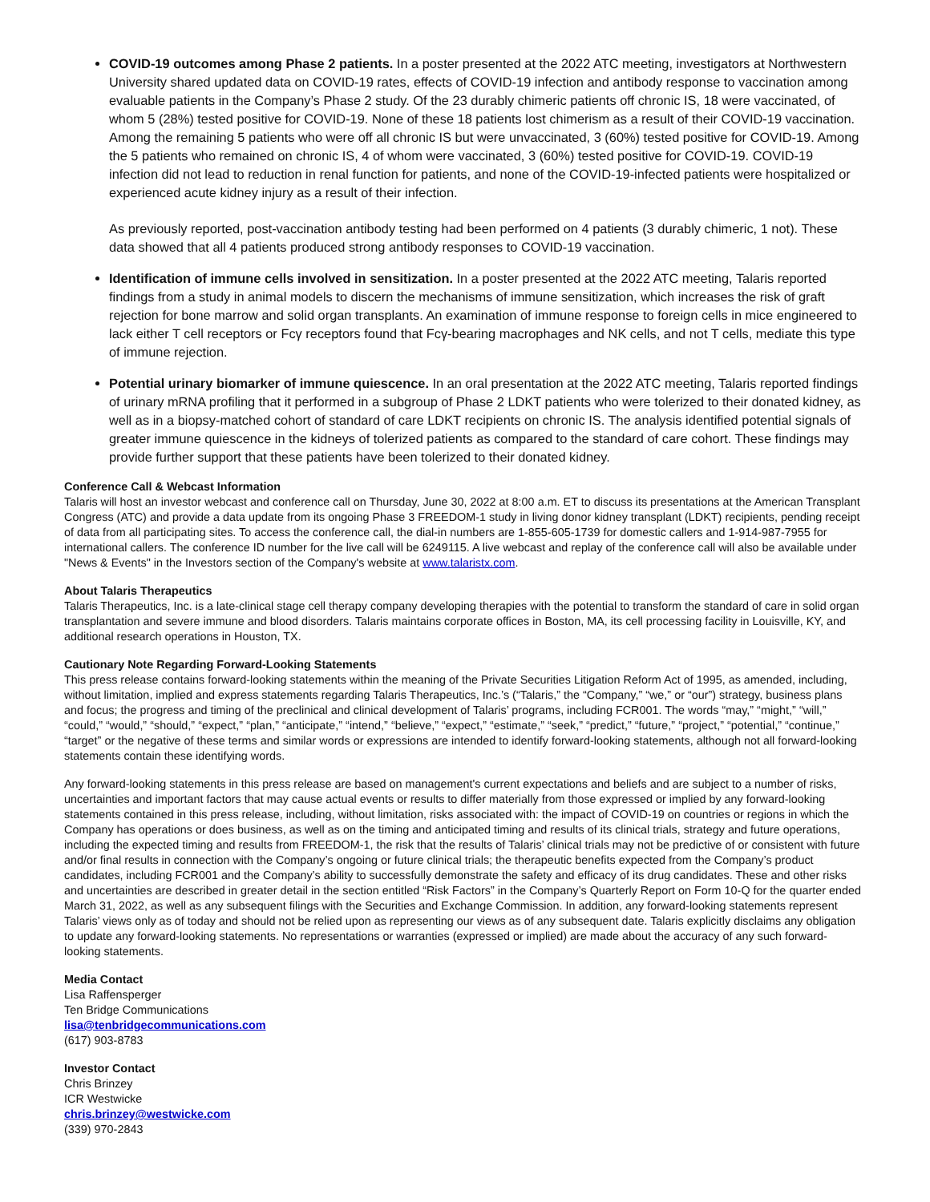COVID-19 outcomes among Phase 2 patients. In a poster presented at the 2022 ATC meeting, investigators at Northwestern University shared updated data on COVID-19 rates, effects of COVID-19 infection and antibody response to vaccination among evaluable patients in the Company’s Phase 2 study. Of the 23 durably chimeric patients off chronic IS, 18 were vaccinated, of whom 5 (28%) tested positive for COVID-19. None of these 18 patients lost chimerism as a result of their COVID-19 vaccination. Among the remaining 5 patients who were off all chronic IS but were unvaccinated, 3 (60%) tested positive for COVID-19. Among the 5 patients who remained on chronic IS, 4 of whom were vaccinated, 3 (60%) tested positive for COVID-19. COVID-19 infection did not lead to reduction in renal function for patients, and none of the COVID-19-infected patients were hospitalized or experienced acute kidney injury as a result of their infection.
As previously reported, post-vaccination antibody testing had been performed on 4 patients (3 durably chimeric, 1 not). These data showed that all 4 patients produced strong antibody responses to COVID-19 vaccination.
Identification of immune cells involved in sensitization. In a poster presented at the 2022 ATC meeting, Talaris reported findings from a study in animal models to discern the mechanisms of immune sensitization, which increases the risk of graft rejection for bone marrow and solid organ transplants. An examination of immune response to foreign cells in mice engineered to lack either T cell receptors or Fcγ receptors found that Fcγ-bearing macrophages and NK cells, and not T cells, mediate this type of immune rejection.
Potential urinary biomarker of immune quiescence. In an oral presentation at the 2022 ATC meeting, Talaris reported findings of urinary mRNA profiling that it performed in a subgroup of Phase 2 LDKT patients who were tolerized to their donated kidney, as well as in a biopsy-matched cohort of standard of care LDKT recipients on chronic IS. The analysis identified potential signals of greater immune quiescence in the kidneys of tolerized patients as compared to the standard of care cohort. These findings may provide further support that these patients have been tolerized to their donated kidney.
Conference Call & Webcast Information
Talaris will host an investor webcast and conference call on Thursday, June 30, 2022 at 8:00 a.m. ET to discuss its presentations at the American Transplant Congress (ATC) and provide a data update from its ongoing Phase 3 FREEDOM-1 study in living donor kidney transplant (LDKT) recipients, pending receipt of data from all participating sites. To access the conference call, the dial-in numbers are 1-855-605-1739 for domestic callers and 1-914-987-7955 for international callers. The conference ID number for the live call will be 6249115. A live webcast and replay of the conference call will also be available under "News & Events" in the Investors section of the Company's website at www.talaristx.com.
About Talaris Therapeutics
Talaris Therapeutics, Inc. is a late-clinical stage cell therapy company developing therapies with the potential to transform the standard of care in solid organ transplantation and severe immune and blood disorders. Talaris maintains corporate offices in Boston, MA, its cell processing facility in Louisville, KY, and additional research operations in Houston, TX.
Cautionary Note Regarding Forward-Looking Statements
This press release contains forward-looking statements within the meaning of the Private Securities Litigation Reform Act of 1995, as amended, including, without limitation, implied and express statements regarding Talaris Therapeutics, Inc.’s (“Talaris,” the “Company,” “we,” or “our”) strategy, business plans and focus; the progress and timing of the preclinical and clinical development of Talaris’ programs, including FCR001. The words “may,” “might,” “will,” “could,” “would,” “should,” “expect,” “plan,” “anticipate,” “intend,” “believe,” “expect,” “estimate,” “seek,” “predict,” “future,” “project,” “potential,” “continue,” “target” or the negative of these terms and similar words or expressions are intended to identify forward-looking statements, although not all forward-looking statements contain these identifying words.
Any forward-looking statements in this press release are based on management's current expectations and beliefs and are subject to a number of risks, uncertainties and important factors that may cause actual events or results to differ materially from those expressed or implied by any forward-looking statements contained in this press release, including, without limitation, risks associated with: the impact of COVID-19 on countries or regions in which the Company has operations or does business, as well as on the timing and anticipated timing and results of its clinical trials, strategy and future operations, including the expected timing and results from FREEDOM-1, the risk that the results of Talaris’ clinical trials may not be predictive of or consistent with future and/or final results in connection with the Company’s ongoing or future clinical trials; the therapeutic benefits expected from the Company’s product candidates, including FCR001 and the Company’s ability to successfully demonstrate the safety and efficacy of its drug candidates. These and other risks and uncertainties are described in greater detail in the section entitled “Risk Factors” in the Company’s Quarterly Report on Form 10-Q for the quarter ended March 31, 2022, as well as any subsequent filings with the Securities and Exchange Commission. In addition, any forward-looking statements represent Talaris’ views only as of today and should not be relied upon as representing our views as of any subsequent date. Talaris explicitly disclaims any obligation to update any forward-looking statements. No representations or warranties (expressed or implied) are made about the accuracy of any such forward-looking statements.
Media Contact
Lisa Raffensperger
Ten Bridge Communications
lisa@tenbridgecommunications.com
(617) 903-8783
Investor Contact
Chris Brinzey
ICR Westwicke
chris.brinzey@westwicke.com
(339) 970-2843